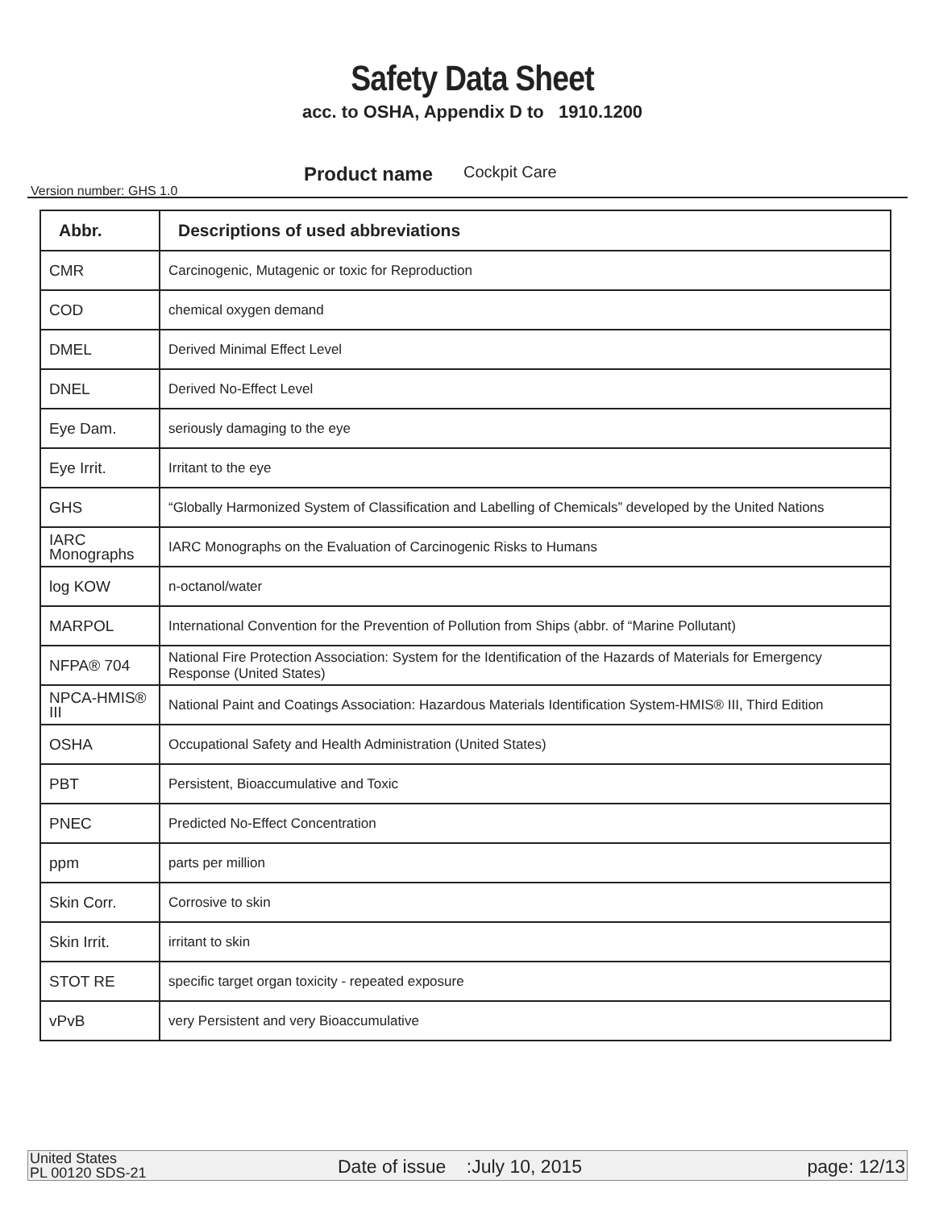Safety Data Sheet
acc. to OSHA, Appendix D to 1910.1200
Version number: GHS 1.0
Product name Cockpit Care
| Abbr. | Descriptions of used abbreviations |
| --- | --- |
| CMR | Carcinogenic, Mutagenic or toxic for Reproduction |
| COD | chemical oxygen demand |
| DMEL | Derived Minimal Effect Level |
| DNEL | Derived No-Effect Level |
| Eye Dam. | seriously damaging to the eye |
| Eye Irrit. | Irritant to the eye |
| GHS | “Globally Harmonized System of Classification and Labelling of Chemicals” developed by the United Nations |
| IARC Monographs | IARC Monographs on the Evaluation of Carcinogenic Risks to Humans |
| log KOW | n-octanol/water |
| MARPOL | International Convention for the Prevention of Pollution from Ships (abbr. of “Marine Pollutant) |
| NFPA® 704 | National Fire Protection Association: System for the Identification of the Hazards of Materials for Emergency Response (United States) |
| NPCA-HMIS® III | National Paint and Coatings Association: Hazardous Materials Identification System-HMIS® III, Third Edition |
| OSHA | Occupational Safety and Health Administration (United States) |
| PBT | Persistent, Bioaccumulative and Toxic |
| PNEC | Predicted No-Effect Concentration |
| ppm | parts per million |
| Skin Corr. | Corrosive to skin |
| Skin Irrit. | irritant to skin |
| STOT RE | specific target organ toxicity - repeated exposure |
| vPvB | very Persistent and very Bioaccumulative |
United States
PL 00120 SDS-21
Date of issue :July 10, 2015
page: 12/13